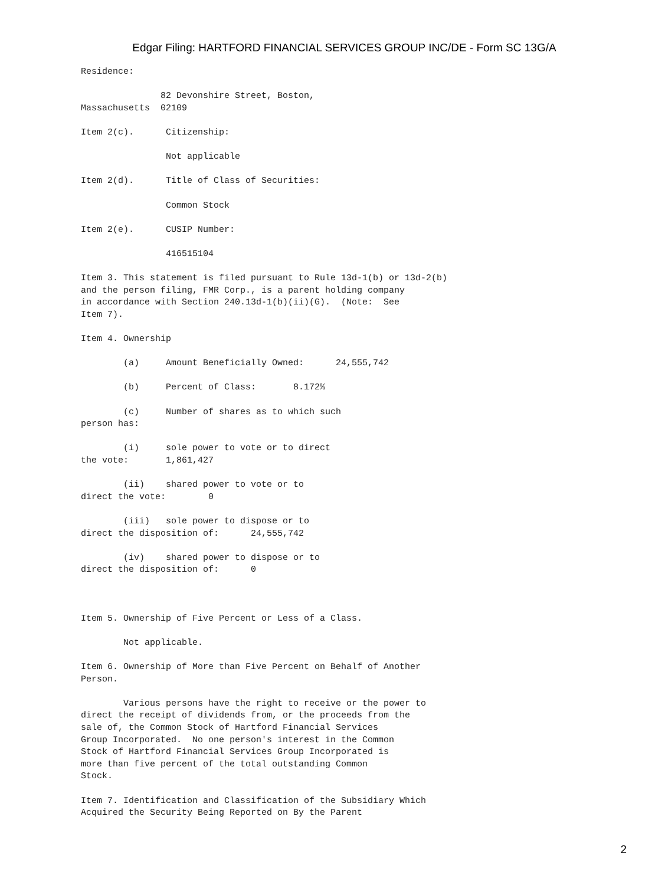Edgar Filing: HARTFORD FINANCIAL SERVICES GROUP INC/DE - Form SC 13G/A
Residence:

               82 Devonshire Street, Boston,
Massachusetts  02109

Item 2(c).      Citizenship:

                Not applicable

Item 2(d).      Title of Class of Securities:

                Common Stock

Item 2(e).      CUSIP Number:

                416515104

Item 3. This statement is filed pursuant to Rule 13d-1(b) or 13d-2(b)
and the person filing, FMR Corp., is a parent holding company
in accordance with Section 240.13d-1(b)(ii)(G).  (Note:  See
Item 7).

Item 4. Ownership

        (a)     Amount Beneficially Owned:      24,555,742

        (b)     Percent of Class:       8.172%

        (c)     Number of shares as to which such
person has:

        (i)     sole power to vote or to direct
the vote:       1,861,427

        (ii)    shared power to vote or to
direct the vote:        0

        (iii)   sole power to dispose or to
direct the disposition of:      24,555,742

        (iv)    shared power to dispose or to
direct the disposition of:      0



Item 5. Ownership of Five Percent or Less of a Class.

        Not applicable.

Item 6. Ownership of More than Five Percent on Behalf of Another
Person.

        Various persons have the right to receive or the power to
direct the receipt of dividends from, or the proceeds from the
sale of, the Common Stock of Hartford Financial Services
Group Incorporated.  No one person's interest in the Common
Stock of Hartford Financial Services Group Incorporated is
more than five percent of the total outstanding Common
Stock.

Item 7. Identification and Classification of the Subsidiary Which
Acquired the Security Being Reported on By the Parent
2